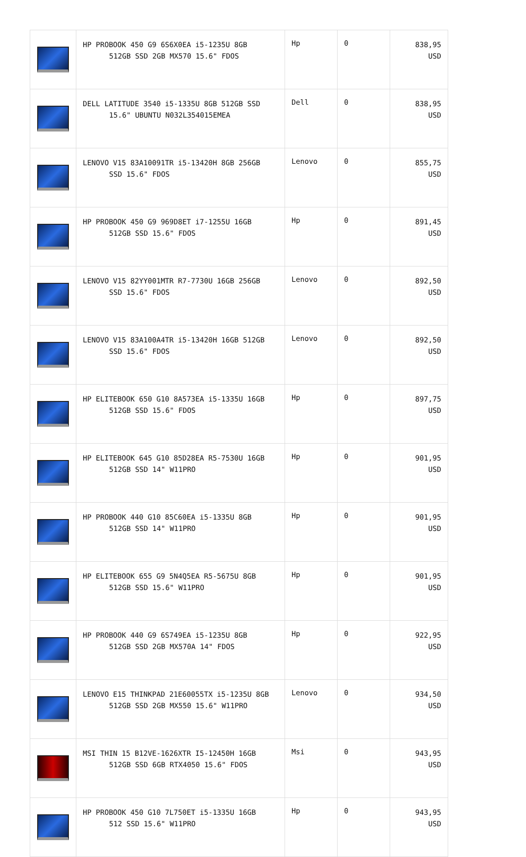| | HP PROBOOK 450 G9 6S6X0EA i5-1235U 8GB 512GB SSD 2GB MX570 15.6" FDOS | Hp | 0 | 838,95 USD |
| | DELL LATITUDE 3540 i5-1335U 8GB 512GB SSD 15.6" UBUNTU N032L354015EMEA | Dell | 0 | 838,95 USD |
| | LENOVO V15 83A10091TR i5-13420H 8GB 256GB SSD 15.6" FDOS | Lenovo | 0 | 855,75 USD |
| | HP PROBOOK 450 G9 969D8ET i7-1255U 16GB 512GB SSD 15.6" FDOS | Hp | 0 | 891,45 USD |
| | LENOVO V15 82YY001MTR R7-7730U 16GB 256GB SSD 15.6" FDOS | Lenovo | 0 | 892,50 USD |
| | LENOVO V15 83A100A4TR i5-13420H 16GB 512GB SSD 15.6" FDOS | Lenovo | 0 | 892,50 USD |
| | HP ELITEBOOK 650 G10 8A573EA i5-1335U 16GB 512GB SSD 15.6" FDOS | Hp | 0 | 897,75 USD |
| | HP ELITEBOOK 645 G10 85D28EA R5-7530U 16GB 512GB SSD 14" W11PRO | Hp | 0 | 901,95 USD |
| | HP PROBOOK 440 G10 85C60EA i5-1335U 8GB 512GB SSD 14" W11PRO | Hp | 0 | 901,95 USD |
| | HP ELITEBOOK 655 G9 5N4Q5EA R5-5675U 8GB 512GB SSD 15.6" W11PRO | Hp | 0 | 901,95 USD |
| | HP PROBOOK 440 G9 6S749EA i5-1235U 8GB 512GB SSD 2GB MX570A 14" FDOS | Hp | 0 | 922,95 USD |
| | LENOVO E15 THINKPAD 21E60055TX i5-1235U 8GB 512GB SSD 2GB MX550 15.6" W11PRO | Lenovo | 0 | 934,50 USD |
| | MSI THIN 15 B12VE-1626XTR I5-12450H 16GB 512GB SSD 6GB RTX4050 15.6" FDOS | Msi | 0 | 943,95 USD |
| | HP PROBOOK 450 G10 7L750ET i5-1335U 16GB 512 SSD 15.6" W11PRO | Hp | 0 | 943,95 USD |